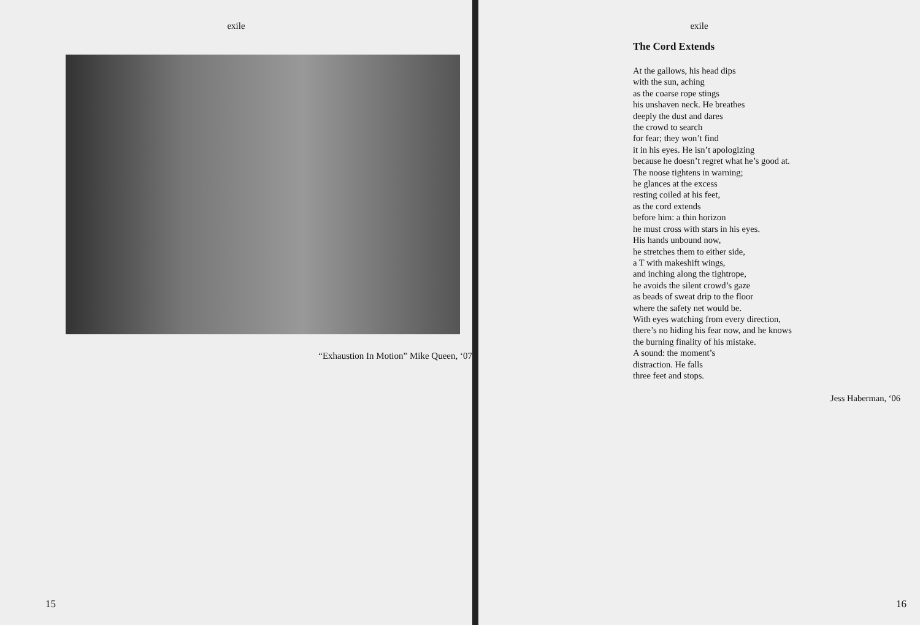exile
“Exhaustion In Motion” Mike Queen, ‘07
15
exile
The Cord Extends
At the gallows, his head dips
with the sun, aching
as the coarse rope stings
his unshaven neck. He breathes
deeply the dust and dares
the crowd to search
for fear; they won’t find
it in his eyes. He isn’t apologizing
because he doesn’t regret what he’s good at.
The noose tightens in warning;
he glances at the excess
resting coiled at his feet,
as the cord extends
before him: a thin horizon
he must cross with stars in his eyes.
His hands unbound now,
he stretches them to either side,
a T with makeshift wings,
and inching along the tightrope,
he avoids the silent crowd’s gaze
as beads of sweat drip to the floor
where the safety net would be.
With eyes watching from every direction,
there’s no hiding his fear now, and he knows
the burning finality of his mistake.
A sound: the moment’s
distraction. He falls
three feet and stops.
Jess Haberman, ‘06
16